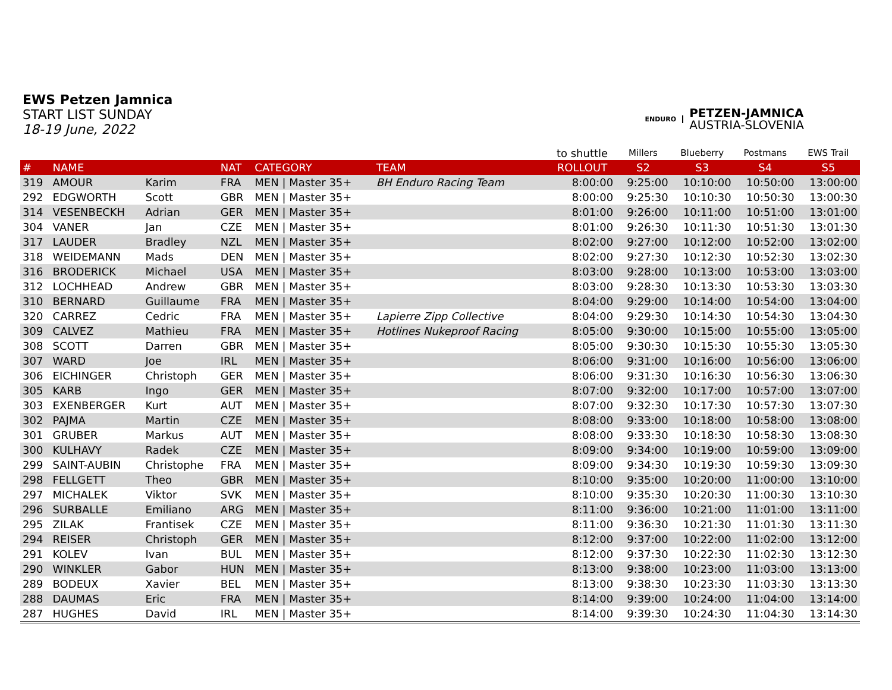EWS Petzen Jamnica
START LIST SUNDAY
18-19 June, 2022
ENDURO
PETZEN-JAMNICA
AUSTRIA-SLOVENIA
| | | | | | | to shuttle | Millers | Blueberry | Postmans | EWS Trail |
| --- | --- | --- | --- | --- | --- | --- | --- | --- | --- | --- |
| # | NAME | | NAT | CATEGORY | TEAM | ROLLOUT | S2 | S3 | S4 | S5 |
| 319 | AMOUR | Karim | FRA | MEN / Master 35+ | BH Enduro Racing Team | 8:00:00 | 9:25:00 | 10:10:00 | 10:50:00 | 13:00:00 |
| 292 | EDGWORTH | Scott | GBR | MEN / Master 35+ | | 8:00:00 | 9:25:30 | 10:10:30 | 10:50:30 | 13:00:30 |
| 314 | VESENBECKH | Adrian | GER | MEN / Master 35+ | | 8:01:00 | 9:26:00 | 10:11:00 | 10:51:00 | 13:01:00 |
| 304 | VANER | Jan | CZE | MEN / Master 35+ | | 8:01:00 | 9:26:30 | 10:11:30 | 10:51:30 | 13:01:30 |
| 317 | LAUDER | Bradley | NZL | MEN / Master 35+ | | 8:02:00 | 9:27:00 | 10:12:00 | 10:52:00 | 13:02:00 |
| 318 | WEIDEMANN | Mads | DEN | MEN / Master 35+ | | 8:02:00 | 9:27:30 | 10:12:30 | 10:52:30 | 13:02:30 |
| 316 | BRODERICK | Michael | USA | MEN / Master 35+ | | 8:03:00 | 9:28:00 | 10:13:00 | 10:53:00 | 13:03:00 |
| 312 | LOCHHEAD | Andrew | GBR | MEN / Master 35+ | | 8:03:00 | 9:28:30 | 10:13:30 | 10:53:30 | 13:03:30 |
| 310 | BERNARD | Guillaume | FRA | MEN / Master 35+ | | 8:04:00 | 9:29:00 | 10:14:00 | 10:54:00 | 13:04:00 |
| 320 | CARREZ | Cedric | FRA | MEN / Master 35+ | Lapierre Zipp Collective | 8:04:00 | 9:29:30 | 10:14:30 | 10:54:30 | 13:04:30 |
| 309 | CALVEZ | Mathieu | FRA | MEN / Master 35+ | Hotlines Nukeproof Racing | 8:05:00 | 9:30:00 | 10:15:00 | 10:55:00 | 13:05:00 |
| 308 | SCOTT | Darren | GBR | MEN / Master 35+ | | 8:05:00 | 9:30:30 | 10:15:30 | 10:55:30 | 13:05:30 |
| 307 | WARD | Joe | IRL | MEN / Master 35+ | | 8:06:00 | 9:31:00 | 10:16:00 | 10:56:00 | 13:06:00 |
| 306 | EICHINGER | Christoph | GER | MEN / Master 35+ | | 8:06:00 | 9:31:30 | 10:16:30 | 10:56:30 | 13:06:30 |
| 305 | KARB | Ingo | GER | MEN / Master 35+ | | 8:07:00 | 9:32:00 | 10:17:00 | 10:57:00 | 13:07:00 |
| 303 | EXENBERGER | Kurt | AUT | MEN / Master 35+ | | 8:07:00 | 9:32:30 | 10:17:30 | 10:57:30 | 13:07:30 |
| 302 | PAJMA | Martin | CZE | MEN / Master 35+ | | 8:08:00 | 9:33:00 | 10:18:00 | 10:58:00 | 13:08:00 |
| 301 | GRUBER | Markus | AUT | MEN / Master 35+ | | 8:08:00 | 9:33:30 | 10:18:30 | 10:58:30 | 13:08:30 |
| 300 | KULHAVY | Radek | CZE | MEN / Master 35+ | | 8:09:00 | 9:34:00 | 10:19:00 | 10:59:00 | 13:09:00 |
| 299 | SAINT-AUBIN | Christophe | FRA | MEN / Master 35+ | | 8:09:00 | 9:34:30 | 10:19:30 | 10:59:30 | 13:09:30 |
| 298 | FELLGETT | Theo | GBR | MEN / Master 35+ | | 8:10:00 | 9:35:00 | 10:20:00 | 11:00:00 | 13:10:00 |
| 297 | MICHALEK | Viktor | SVK | MEN / Master 35+ | | 8:10:00 | 9:35:30 | 10:20:30 | 11:00:30 | 13:10:30 |
| 296 | SURBALLE | Emiliano | ARG | MEN / Master 35+ | | 8:11:00 | 9:36:00 | 10:21:00 | 11:01:00 | 13:11:00 |
| 295 | ZILAK | Frantisek | CZE | MEN / Master 35+ | | 8:11:00 | 9:36:30 | 10:21:30 | 11:01:30 | 13:11:30 |
| 294 | REISER | Christoph | GER | MEN / Master 35+ | | 8:12:00 | 9:37:00 | 10:22:00 | 11:02:00 | 13:12:00 |
| 291 | KOLEV | Ivan | BUL | MEN / Master 35+ | | 8:12:00 | 9:37:30 | 10:22:30 | 11:02:30 | 13:12:30 |
| 290 | WINKLER | Gabor | HUN | MEN / Master 35+ | | 8:13:00 | 9:38:00 | 10:23:00 | 11:03:00 | 13:13:00 |
| 289 | BODEUX | Xavier | BEL | MEN / Master 35+ | | 8:13:00 | 9:38:30 | 10:23:30 | 11:03:30 | 13:13:30 |
| 288 | DAUMAS | Eric | FRA | MEN / Master 35+ | | 8:14:00 | 9:39:00 | 10:24:00 | 11:04:00 | 13:14:00 |
| 287 | HUGHES | David | IRL | MEN / Master 35+ | | 8:14:00 | 9:39:30 | 10:24:30 | 11:04:30 | 13:14:30 |